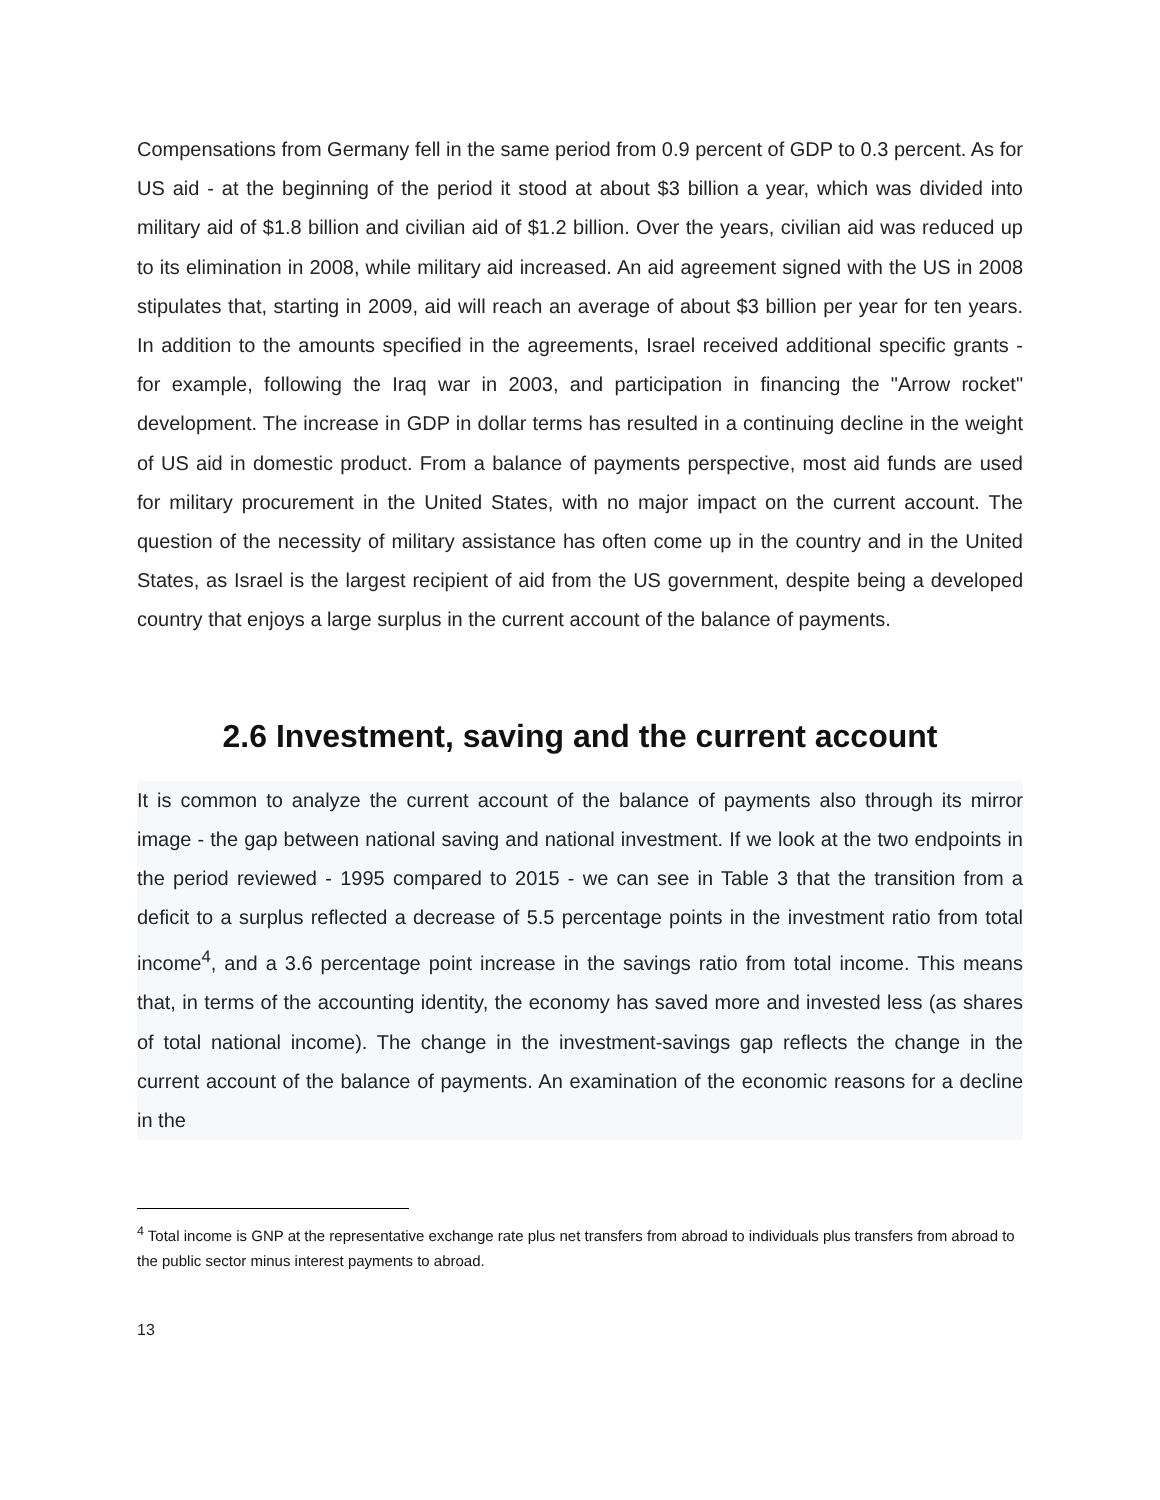Compensations from Germany fell in the same period from 0.9 percent of GDP to 0.3 percent. As for US aid - at the beginning of the period it stood at about $3 billion a year, which was divided into military aid of $1.8 billion and civilian aid of $1.2 billion. Over the years, civilian aid was reduced up to its elimination in 2008, while military aid increased. An aid agreement signed with the US in 2008 stipulates that, starting in 2009, aid will reach an average of about $3 billion per year for ten years. In addition to the amounts specified in the agreements, Israel received additional specific grants - for example, following the Iraq war in 2003, and participation in financing the "Arrow rocket" development. The increase in GDP in dollar terms has resulted in a continuing decline in the weight of US aid in domestic product. From a balance of payments perspective, most aid funds are used for military procurement in the United States, with no major impact on the current account. The question of the necessity of military assistance has often come up in the country and in the United States, as Israel is the largest recipient of aid from the US government, despite being a developed country that enjoys a large surplus in the current account of the balance of payments.
2.6 Investment, saving and the current account
It is common to analyze the current account of the balance of payments also through its mirror image - the gap between national saving and national investment. If we look at the two endpoints in the period reviewed - 1995 compared to 2015 - we can see in Table 3 that the transition from a deficit to a surplus reflected a decrease of 5.5 percentage points in the investment ratio from total income<sup>4</sup>, and a 3.6 percentage point increase in the savings ratio from total income. This means that, in terms of the accounting identity, the economy has saved more and invested less (as shares of total national income). The change in the investment-savings gap reflects the change in the current account of the balance of payments. An examination of the economic reasons for a decline in the
<sup>4</sup> Total income is GNP at the representative exchange rate plus net transfers from abroad to individuals plus transfers from abroad to the public sector minus interest payments to abroad.
13